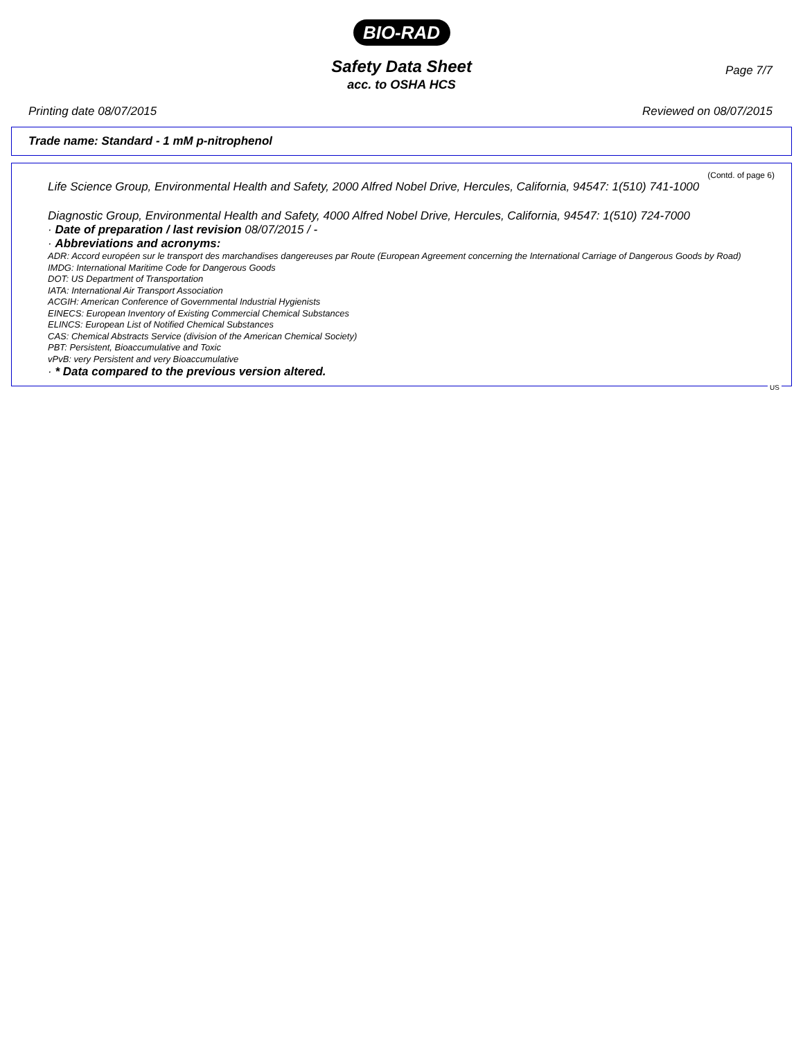BIO-RAD
Page 7/7
Safety Data Sheet
acc. to OSHA HCS
Printing date 08/07/2015 Reviewed on 08/07/2015
Trade name: Standard - 1 mM p-nitrophenol
(Contd. of page 6)
Life Science Group, Environmental Health and Safety, 2000 Alfred Nobel Drive, Hercules, California, 94547: 1(510) 741-1000
Diagnostic Group, Environmental Health and Safety, 4000 Alfred Nobel Drive, Hercules, California, 94547: 1(510) 724-7000
· Date of preparation / last revision 08/07/2015 / -
· Abbreviations and acronyms:
ADR: Accord européen sur le transport des marchandises dangereuses par Route (European Agreement concerning the International Carriage of Dangerous Goods by Road)
IMDG: International Maritime Code for Dangerous Goods
DOT: US Department of Transportation
IATA: International Air Transport Association
ACGIH: American Conference of Governmental Industrial Hygienists
EINECS: European Inventory of Existing Commercial Chemical Substances
ELINCS: European List of Notified Chemical Substances
CAS: Chemical Abstracts Service (division of the American Chemical Society)
PBT: Persistent, Bioaccumulative and Toxic
vPvB: very Persistent and very Bioaccumulative
· * Data compared to the previous version altered.
US